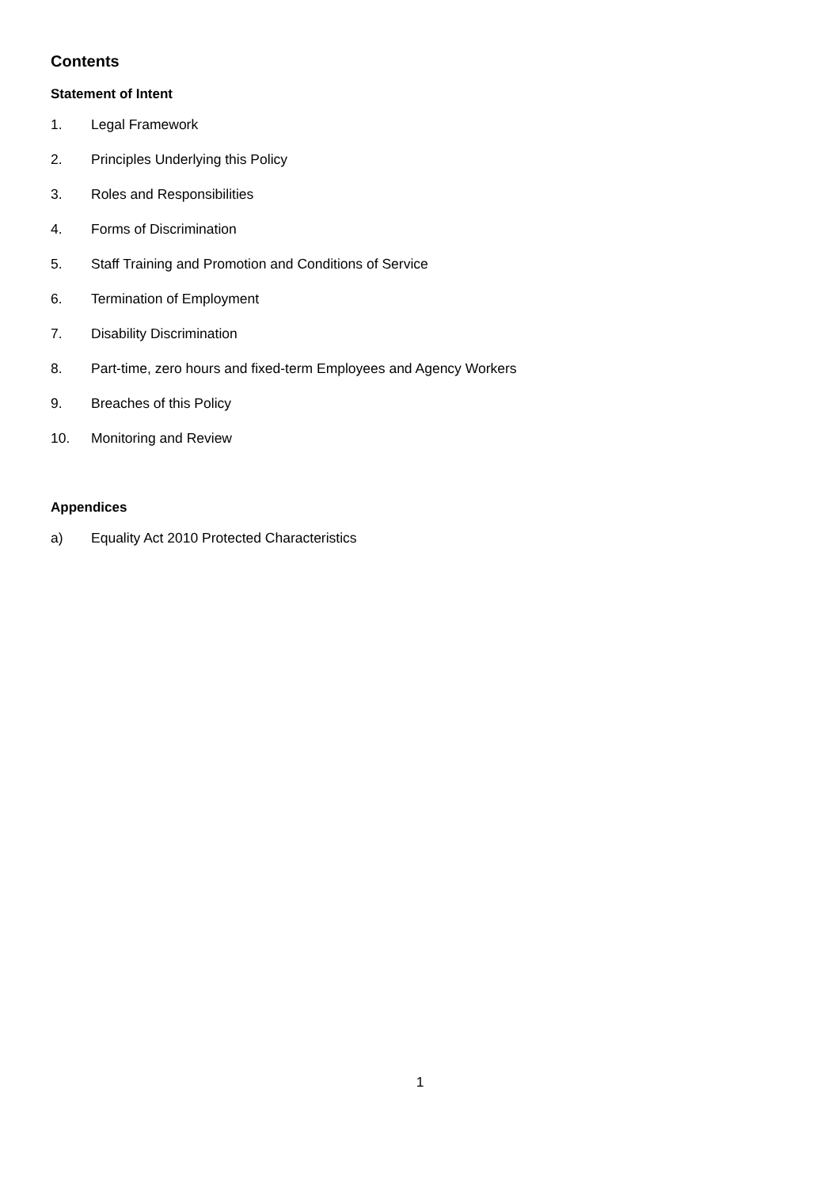Contents
Statement of Intent
1. Legal Framework
2. Principles Underlying this Policy
3. Roles and Responsibilities
4. Forms of Discrimination
5. Staff Training and Promotion and Conditions of Service
6. Termination of Employment
7. Disability Discrimination
8. Part-time, zero hours and fixed-term Employees and Agency Workers
9. Breaches of this Policy
10. Monitoring and Review
Appendices
a) Equality Act 2010 Protected Characteristics
1